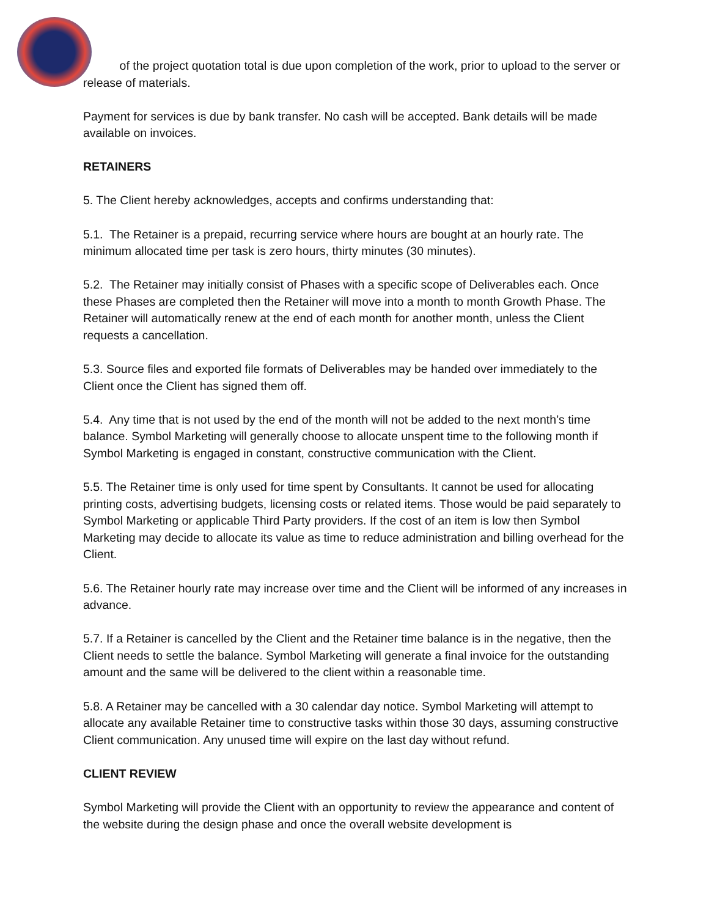of the project quotation total is due upon completion of the work, prior to upload to the server or release of materials.
Payment for services is due by bank transfer. No cash will be accepted. Bank details will be made available on invoices.
RETAINERS
5. The Client hereby acknowledges, accepts and confirms understanding that:
5.1. The Retainer is a prepaid, recurring service where hours are bought at an hourly rate. The minimum allocated time per task is zero hours, thirty minutes (30 minutes).
5.2. The Retainer may initially consist of Phases with a specific scope of Deliverables each. Once these Phases are completed then the Retainer will move into a month to month Growth Phase. The Retainer will automatically renew at the end of each month for another month, unless the Client requests a cancellation.
5.3. Source files and exported file formats of Deliverables may be handed over immediately to the Client once the Client has signed them off.
5.4. Any time that is not used by the end of the month will not be added to the next month’s time balance. Symbol Marketing will generally choose to allocate unspent time to the following month if Symbol Marketing is engaged in constant, constructive communication with the Client.
5.5. The Retainer time is only used for time spent by Consultants. It cannot be used for allocating printing costs, advertising budgets, licensing costs or related items. Those would be paid separately to Symbol Marketing or applicable Third Party providers. If the cost of an item is low then Symbol Marketing may decide to allocate its value as time to reduce administration and billing overhead for the Client.
5.6. The Retainer hourly rate may increase over time and the Client will be informed of any increases in advance.
5.7. If a Retainer is cancelled by the Client and the Retainer time balance is in the negative, then the Client needs to settle the balance. Symbol Marketing will generate a final invoice for the outstanding amount and the same will be delivered to the client within a reasonable time.
5.8. A Retainer may be cancelled with a 30 calendar day notice. Symbol Marketing will attempt to allocate any available Retainer time to constructive tasks within those 30 days, assuming constructive Client communication. Any unused time will expire on the last day without refund.
CLIENT REVIEW
Symbol Marketing will provide the Client with an opportunity to review the appearance and content of the website during the design phase and once the overall website development is